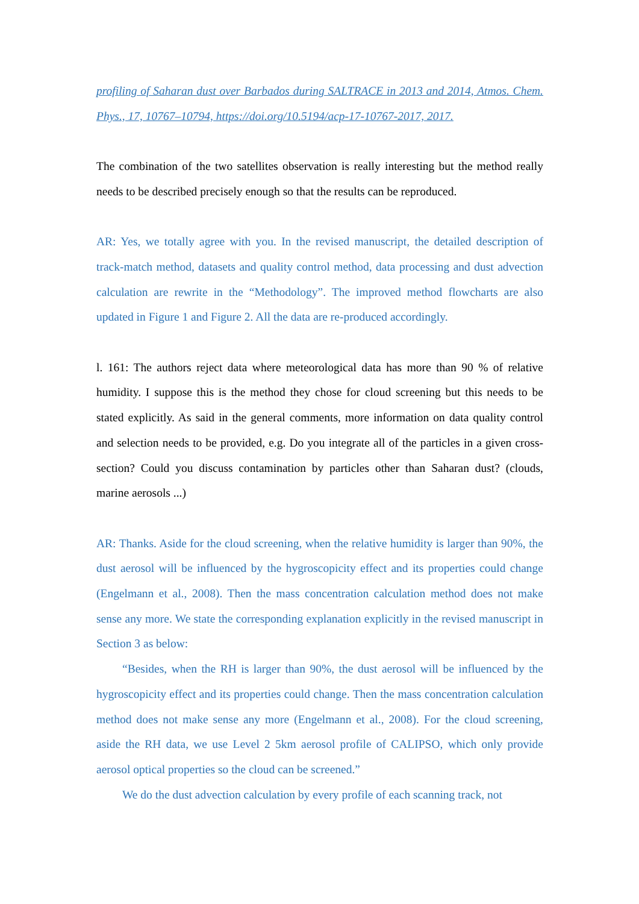profiling of Saharan dust over Barbados during SALTRACE in 2013 and 2014, Atmos. Chem. Phys., 17, 10767–10794, https://doi.org/10.5194/acp-17-10767-2017, 2017.
The combination of the two satellites observation is really interesting but the method really needs to be described precisely enough so that the results can be reproduced.
AR: Yes, we totally agree with you. In the revised manuscript, the detailed description of track-match method, datasets and quality control method, data processing and dust advection calculation are rewrite in the “Methodology”. The improved method flowcharts are also updated in Figure 1 and Figure 2. All the data are re-produced accordingly.
l. 161: The authors reject data where meteorological data has more than 90 % of relative humidity. I suppose this is the method they chose for cloud screening but this needs to be stated explicitly. As said in the general comments, more information on data quality control and selection needs to be provided, e.g. Do you integrate all of the particles in a given cross-section? Could you discuss contamination by particles other than Saharan dust? (clouds, marine aerosols ...)
AR: Thanks. Aside for the cloud screening, when the relative humidity is larger than 90%, the dust aerosol will be influenced by the hygroscopicity effect and its properties could change (Engelmann et al., 2008). Then the mass concentration calculation method does not make sense any more. We state the corresponding explanation explicitly in the revised manuscript in Section 3 as below:
“Besides, when the RH is larger than 90%, the dust aerosol will be influenced by the hygroscopicity effect and its properties could change. Then the mass concentration calculation method does not make sense any more (Engelmann et al., 2008). For the cloud screening, aside the RH data, we use Level 2 5km aerosol profile of CALIPSO, which only provide aerosol optical properties so the cloud can be screened.”
We do the dust advection calculation by every profile of each scanning track, not